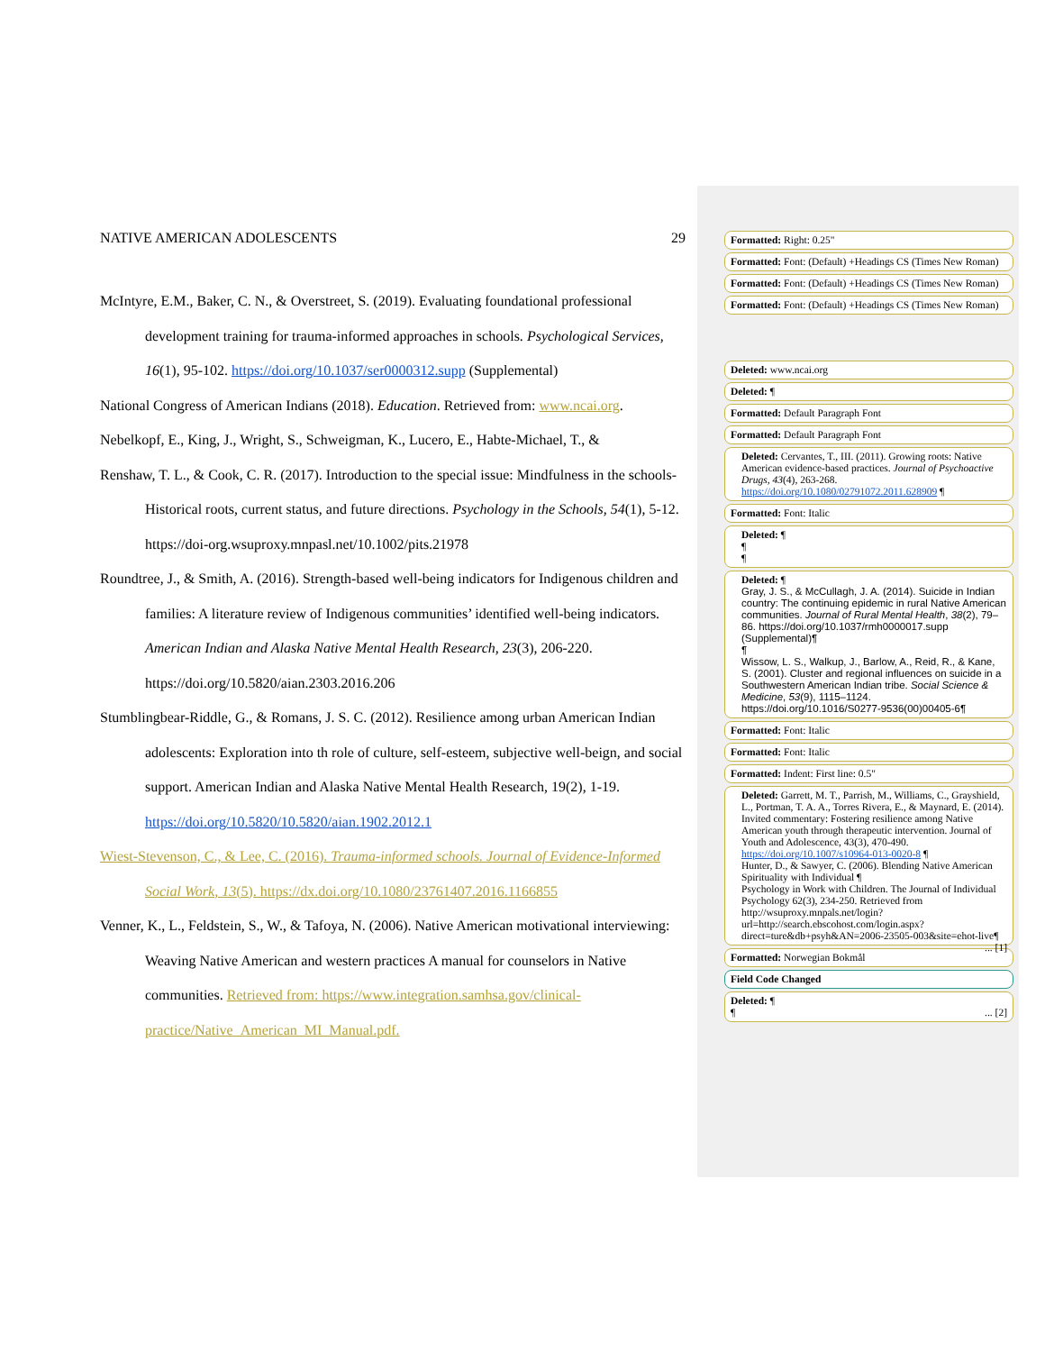NATIVE AMERICAN ADOLESCENTS 29
McIntyre, E.M., Baker, C. N., & Overstreet, S. (2019). Evaluating foundational professional development training for trauma-informed approaches in schools. Psychological Services, 16(1), 95-102. https://doi.org/10.1037/ser0000312.supp (Supplemental)
National Congress of American Indians (2018). Education. Retrieved from: www.ncai.org.
Nebelkopf, E., King, J., Wright, S., Schweigman, K., Lucero, E., Habte-Michael, T., &
Renshaw, T. L., & Cook, C. R. (2017). Introduction to the special issue: Mindfulness in the schools-Historical roots, current status, and future directions. Psychology in the Schools, 54(1), 5-12. https://doi-org.wsuproxy.mnpasl.net/10.1002/pits.21978
Roundtree, J., & Smith, A. (2016). Strength-based well-being indicators for Indigenous children and families: A literature review of Indigenous communities’ identified well-being indicators. American Indian and Alaska Native Mental Health Research, 23(3), 206-220. https://doi.org/10.5820/aian.2303.2016.206
Stumblingbear-Riddle, G., & Romans, J. S. C. (2012). Resilience among urban American Indian adolescents: Exploration into th role of culture, self-esteem, subjective well-beign, and social support. American Indian and Alaska Native Mental Health Research, 19(2), 1-19. https://doi.org/10.5820/10.5820/aian.1902.2012.1
Wiest-Stevenson, C., & Lee, C. (2016). Trauma-informed schools. Journal of Evidence-Informed Social Work, 13(5). https://dx.doi.org/10.1080/23761407.2016.1166855
Venner, K., L., Feldstein, S., W., & Tafoya, N. (2006). Native American motivational interviewing: Weaving Native American and western practices A manual for counselors in Native communities. Retrieved from: https://www.integration.samhsa.gov/clinical-practice/Native_American_MI_Manual.pdf.
Formatted: Right: 0.25"
Formatted: Font: (Default) +Headings CS (Times New Roman)
Formatted: Font: (Default) +Headings CS (Times New Roman)
Formatted: Font: (Default) +Headings CS (Times New Roman)
Deleted: www.ncai.org
Deleted: ¶
Formatted: Default Paragraph Font
Formatted: Default Paragraph Font
Deleted: Cervantes, T., III. (2011). Growing roots: Native American evidence-based practices. Journal of Psychoactive Drugs, 43(4), 263-268. https://doi.org/10.1080/02791072.2011.628909 ¶
Formatted: Font: Italic
Deleted: ¶
¶
¶
Deleted: ¶
Gray, J. S., & McCullagh, J. A. (2014). Suicide in Indian country: The continuing epidemic in rural Native American communities. Journal of Rural Mental Health, 38(2), 79–86. https://doi.org/10.1037/rmh0000017.supp (Supplemental)¶
¶
Wissow, L. S., Walkup, J., Barlow, A., Reid, R., & Kane, S. (2001). Cluster and regional influences on suicide in a Southwestern American Indian tribe. Social Science & Medicine, 53(9), 1115–1124. https://doi.org/10.1016/S0277-9536(00)00405-6¶
Formatted: Font: Italic
Formatted: Font: Italic
Formatted: Indent: First line: 0.5"
Deleted: Garrett, M. T., Parrish, M., Williams, C., Grayshield, L., Portman, T. A. A., Torres Rivera, E., & Maynard, E. (2014). Invited commentary: Fostering resilience among Native American youth through therapeutic intervention. Journal of Youth and Adolescence, 43(3), 470-490. https://doi.org/10.1007/s10964-013-0020-8 ¶
Hunter, D., & Sawyer, C. (2006). Blending Native American Spirituality with Individual ¶
Psychology in Work with Children. The Journal of Individual Psychology 62(3), 234-250. Retrieved from http://wsuproxy.mnpals.net/login?url=http://search.ebscohost.com/login.aspx?direct=ture&db+psyh&AN=2006-23505-003&site=ehot-live¶ ... [1]
Formatted: Norwegian Bokmål
Field Code Changed
Deleted: ¶
¶ ... [2]